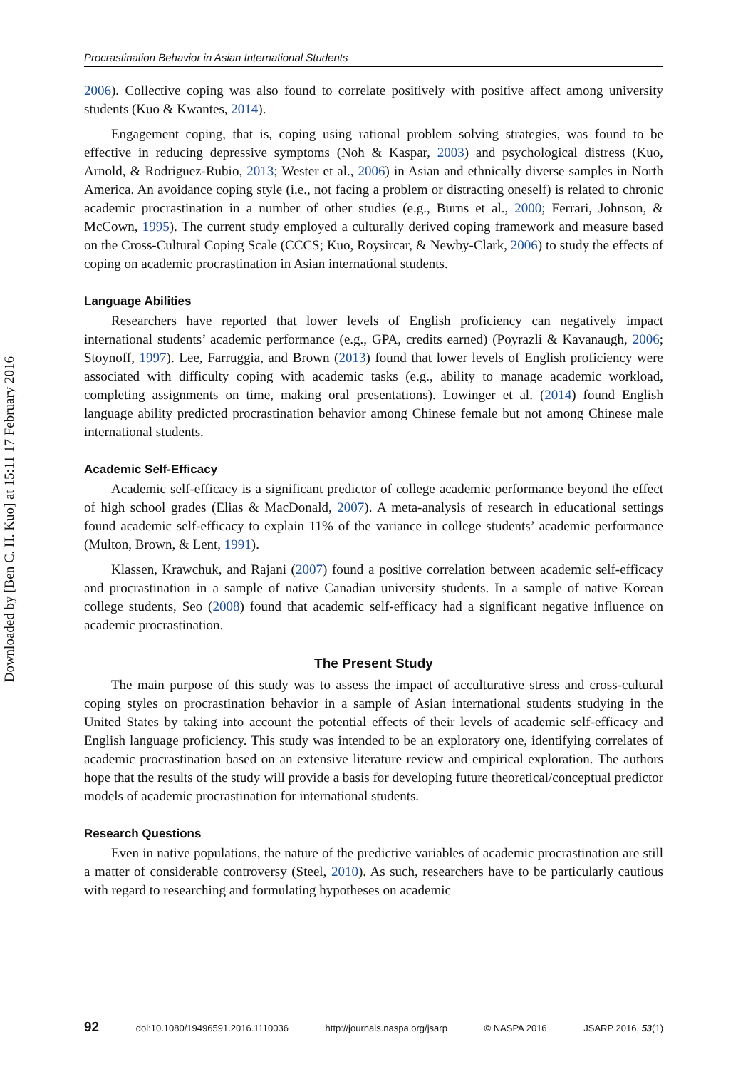Downloaded by [Ben C. H. Kuo] at 15:11 17 February 2016
Procrastination Behavior in Asian International Students
2006). Collective coping was also found to correlate positively with positive affect among university students (Kuo & Kwantes, 2014).
Engagement coping, that is, coping using rational problem solving strategies, was found to be effective in reducing depressive symptoms (Noh & Kaspar, 2003) and psychological distress (Kuo, Arnold, & Rodriguez-Rubio, 2013; Wester et al., 2006) in Asian and ethnically diverse samples in North America. An avoidance coping style (i.e., not facing a problem or distracting oneself) is related to chronic academic procrastination in a number of other studies (e.g., Burns et al., 2000; Ferrari, Johnson, & McCown, 1995). The current study employed a culturally derived coping framework and measure based on the Cross-Cultural Coping Scale (CCCS; Kuo, Roysircar, & Newby-Clark, 2006) to study the effects of coping on academic procrastination in Asian international students.
Language Abilities
Researchers have reported that lower levels of English proficiency can negatively impact international students’ academic performance (e.g., GPA, credits earned) (Poyrazli & Kavanaugh, 2006; Stoynoff, 1997). Lee, Farruggia, and Brown (2013) found that lower levels of English proficiency were associated with difficulty coping with academic tasks (e.g., ability to manage academic workload, completing assignments on time, making oral presentations). Lowinger et al. (2014) found English language ability predicted procrastination behavior among Chinese female but not among Chinese male international students.
Academic Self-Efficacy
Academic self-efficacy is a significant predictor of college academic performance beyond the effect of high school grades (Elias & MacDonald, 2007). A meta-analysis of research in educational settings found academic self-efficacy to explain 11% of the variance in college students’ academic performance (Multon, Brown, & Lent, 1991).
Klassen, Krawchuk, and Rajani (2007) found a positive correlation between academic self-efficacy and procrastination in a sample of native Canadian university students. In a sample of native Korean college students, Seo (2008) found that academic self-efficacy had a significant negative influence on academic procrastination.
The Present Study
The main purpose of this study was to assess the impact of acculturative stress and cross-cultural coping styles on procrastination behavior in a sample of Asian international students studying in the United States by taking into account the potential effects of their levels of academic self-efficacy and English language proficiency. This study was intended to be an exploratory one, identifying correlates of academic procrastination based on an extensive literature review and empirical exploration. The authors hope that the results of the study will provide a basis for developing future theoretical/conceptual predictor models of academic procrastination for international students.
Research Questions
Even in native populations, the nature of the predictive variables of academic procrastination are still a matter of considerable controversy (Steel, 2010). As such, researchers have to be particularly cautious with regard to researching and formulating hypotheses on academic
92 doi:10.1080/19496591.2016.1110036 http://journals.naspa.org/jsarp © NASPA 2016 JSARP 2016, 53(1)